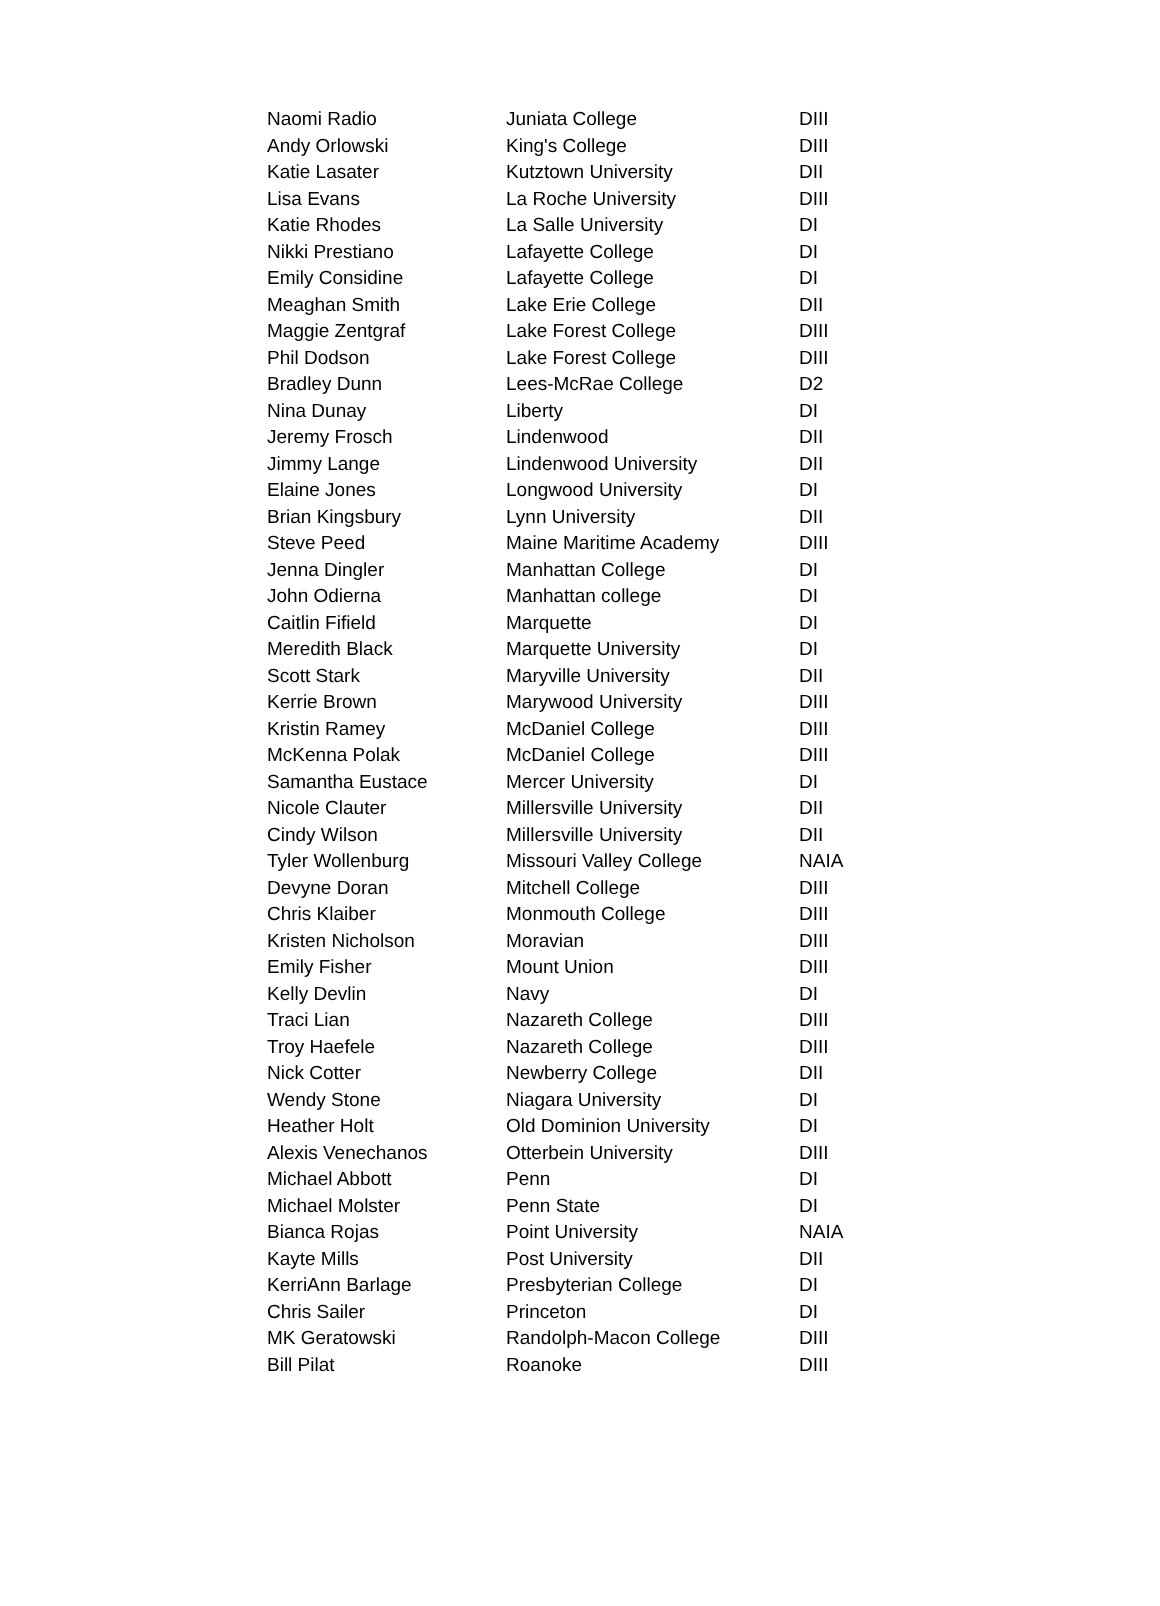| Naomi Radio | Juniata College | DIII |
| Andy Orlowski | King's College | DIII |
| Katie Lasater | Kutztown University | DII |
| Lisa Evans | La Roche University | DIII |
| Katie Rhodes | La Salle University | DI |
| Nikki Prestiano | Lafayette College | DI |
| Emily Considine | Lafayette College | DI |
| Meaghan Smith | Lake Erie College | DII |
| Maggie Zentgraf | Lake Forest College | DIII |
| Phil Dodson | Lake Forest College | DIII |
| Bradley Dunn | Lees-McRae College | D2 |
| Nina Dunay | Liberty | DI |
| Jeremy Frosch | Lindenwood | DII |
| Jimmy Lange | Lindenwood University | DII |
| Elaine Jones | Longwood University | DI |
| Brian Kingsbury | Lynn University | DII |
| Steve Peed | Maine Maritime Academy | DIII |
| Jenna Dingler | Manhattan College | DI |
| John Odierna | Manhattan college | DI |
| Caitlin Fifield | Marquette | DI |
| Meredith Black | Marquette University | DI |
| Scott Stark | Maryville University | DII |
| Kerrie Brown | Marywood University | DIII |
| Kristin Ramey | McDaniel College | DIII |
| McKenna Polak | McDaniel College | DIII |
| Samantha Eustace | Mercer University | DI |
| Nicole Clauter | Millersville University | DII |
| Cindy Wilson | Millersville University | DII |
| Tyler Wollenburg | Missouri Valley College | NAIA |
| Devyne Doran | Mitchell College | DIII |
| Chris Klaiber | Monmouth College | DIII |
| Kristen Nicholson | Moravian | DIII |
| Emily Fisher | Mount Union | DIII |
| Kelly Devlin | Navy | DI |
| Traci Lian | Nazareth College | DIII |
| Troy Haefele | Nazareth College | DIII |
| Nick Cotter | Newberry College | DII |
| Wendy Stone | Niagara University | DI |
| Heather Holt | Old Dominion University | DI |
| Alexis Venechanos | Otterbein University | DIII |
| Michael Abbott | Penn | DI |
| Michael Molster | Penn State | DI |
| Bianca Rojas | Point University | NAIA |
| Kayte Mills | Post University | DII |
| KerriAnn Barlage | Presbyterian College | DI |
| Chris Sailer | Princeton | DI |
| MK Geratowski | Randolph-Macon College | DIII |
| Bill Pilat | Roanoke | DIII |